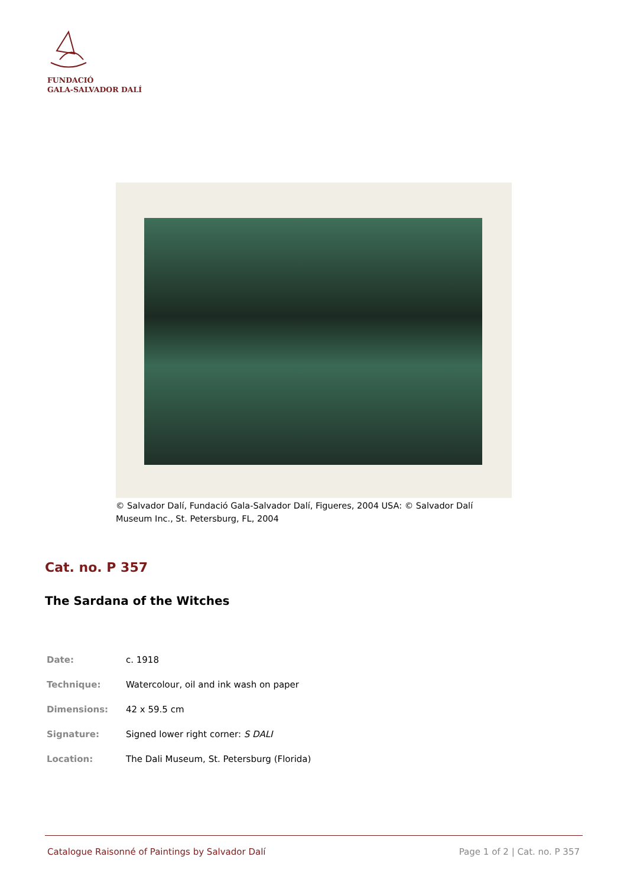FUNDACIÓ
GALA-SALVADOR DALÍ
© Salvador Dalí, Fundació Gala-Salvador Dalí, Figueres, 2004 USA: © Salvador Dalí Museum Inc., St. Petersburg, FL, 2004
Cat. no. P 357
The Sardana of the Witches
| Date: | c. 1918 |
| Technique: | Watercolour, oil and ink wash on paper |
| Dimensions: | 42 x 59.5 cm |
| Signature: | Signed lower right corner: S DALI |
| Location: | The Dali Museum, St. Petersburg (Florida) |
Catalogue Raisonné of Paintings by Salvador Dalí Page 1 of 2 | Cat. no. P 357